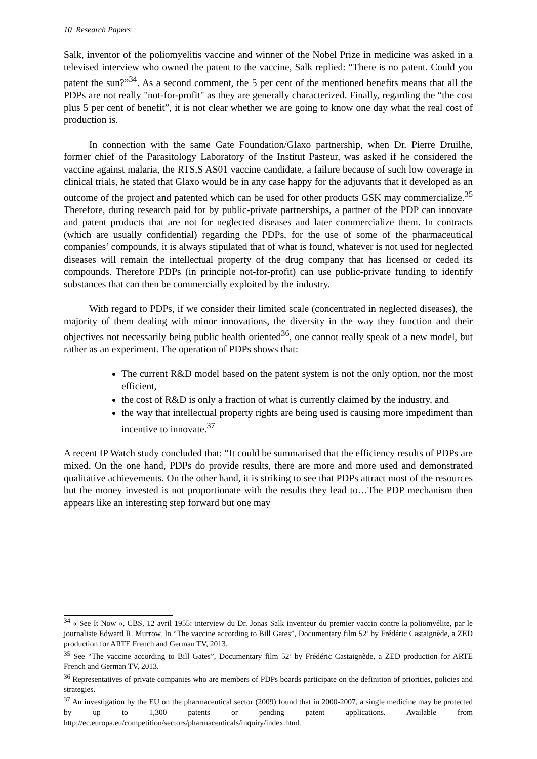10 Research Papers
Salk, inventor of the poliomyelitis vaccine and winner of the Nobel Prize in medicine was asked in a televised interview who owned the patent to the vaccine, Salk replied: “There is no patent. Could you patent the sun?”<sup>34</sup>. As a second comment, the 5 per cent of the mentioned benefits means that all the PDPs are not really "not-for-profit" as they are generally characterized. Finally, regarding the “the cost plus 5 per cent of benefit”, it is not clear whether we are going to know one day what the real cost of production is.
In connection with the same Gate Foundation/Glaxo partnership, when Dr. Pierre Druilhe, former chief of the Parasitology Laboratory of the Institut Pasteur, was asked if he considered the vaccine against malaria, the RTS,S AS01 vaccine candidate, a failure because of such low coverage in clinical trials, he stated that Glaxo would be in any case happy for the adjuvants that it developed as an outcome of the project and patented which can be used for other products GSK may commercialize.<sup>35</sup> Therefore, during research paid for by public-private partnerships, a partner of the PDP can innovate and patent products that are not for neglected diseases and later commercialize them. In contracts (which are usually confidential) regarding the PDPs, for the use of some of the pharmaceutical companies’ compounds, it is always stipulated that of what is found, whatever is not used for neglected diseases will remain the intellectual property of the drug company that has licensed or ceded its compounds. Therefore PDPs (in principle not-for-profit) can use public-private funding to identify substances that can then be commercially exploited by the industry.
With regard to PDPs, if we consider their limited scale (concentrated in neglected diseases), the majority of them dealing with minor innovations, the diversity in the way they function and their objectives not necessarily being public health oriented<sup>36</sup>, one cannot really speak of a new model, but rather as an experiment. The operation of PDPs shows that:
The current R&D model based on the patent system is not the only option, nor the most efficient,
the cost of R&D is only a fraction of what is currently claimed by the industry, and
the way that intellectual property rights are being used is causing more impediment than incentive to innovate.<sup>37</sup>
A recent IP Watch study concluded that: “It could be summarised that the efficiency results of PDPs are mixed. On the one hand, PDPs do provide results, there are more and more used and demonstrated qualitative achievements. On the other hand, it is striking to see that PDPs attract most of the resources but the money invested is not proportionate with the results they lead to…The PDP mechanism then appears like an interesting step forward but one may
<sup>34</sup> « See It Now », CBS, 12 avril 1955: interview du Dr. Jonas Salk inventeur du premier vaccin contre la poliomyélite, par le journaliste Edward R. Murrow. In “The vaccine according to Bill Gates”, Documentary film 52’ by Frédéric Castaignède, a ZED production for ARTE French and German TV, 2013.
<sup>35</sup> See “The vaccine according to Bill Gates”, Documentary film 52’ by Frédéric Castaignède, a ZED production for ARTE French and German TV, 2013.
<sup>36</sup> Representatives of private companies who are members of PDPs boards participate on the definition of priorities, policies and strategies.
<sup>37</sup> An investigation by the EU on the pharmaceutical sector (2009) found that in 2000-2007, a single medicine may be protected by up to 1,300 patents or pending patent applications. Available from http://ec.europa.eu/competition/sectors/pharmaceuticals/inquiry/index.html.